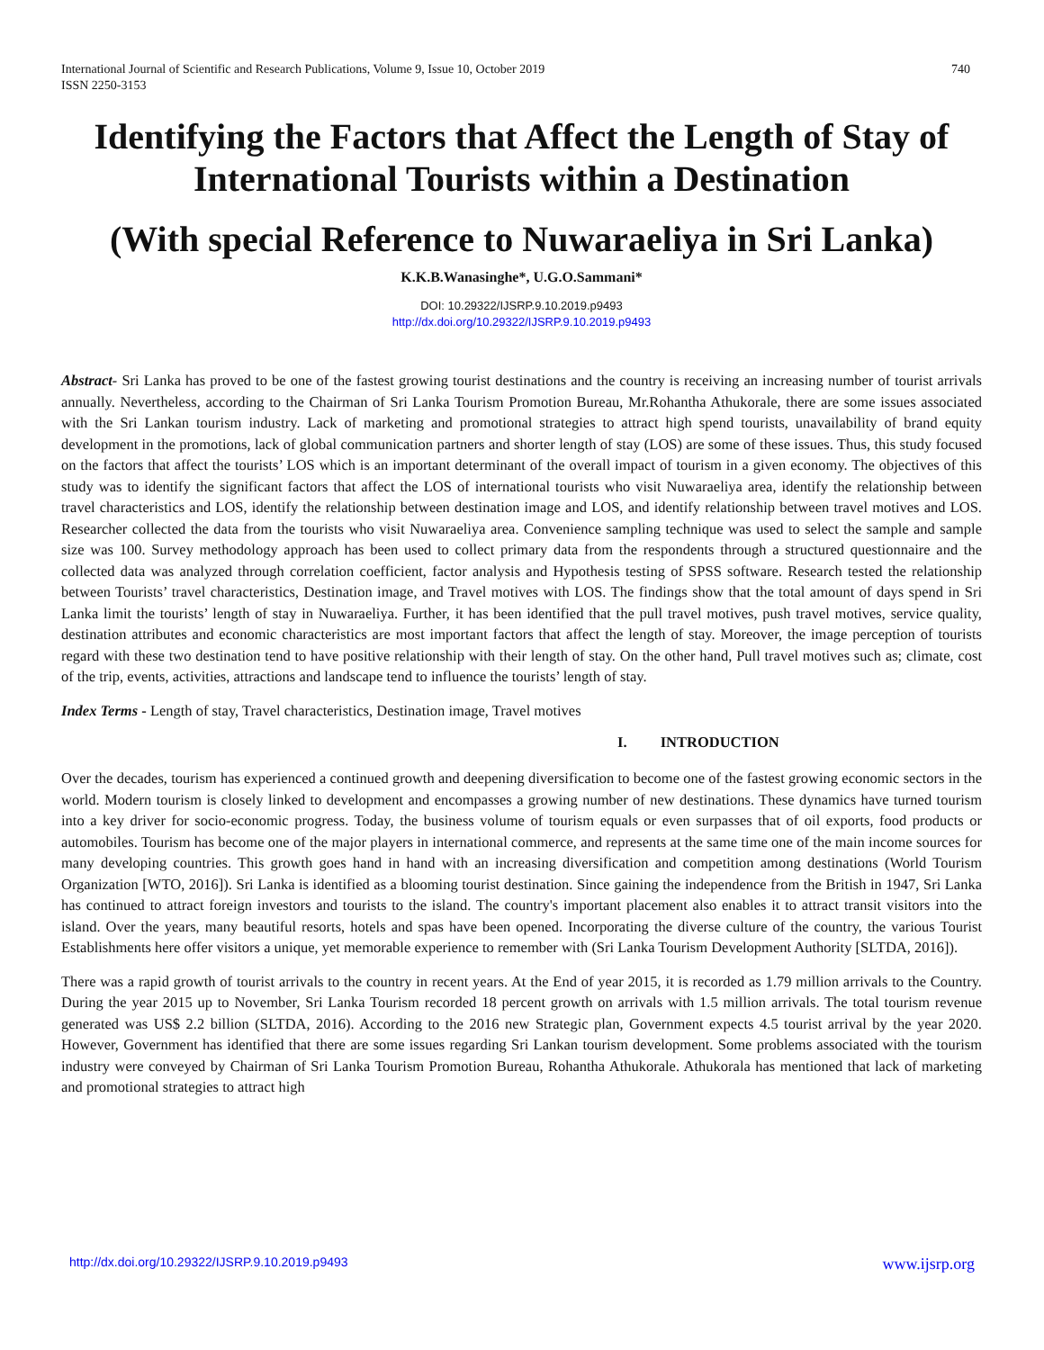740 International Journal of Scientific and Research Publications, Volume 9, Issue 10, October 2019
ISSN 2250-3153
Identifying the Factors that Affect the Length of Stay of International Tourists within a Destination
(With special Reference to Nuwaraeliya in Sri Lanka)
K.K.B.Wanasinghe*, U.G.O.Sammani*
DOI: 10.29322/IJSRP.9.10.2019.p9493
http://dx.doi.org/10.29322/IJSRP.9.10.2019.p9493
Abstract- Sri Lanka has proved to be one of the fastest growing tourist destinations and the country is receiving an increasing number of tourist arrivals annually. Nevertheless, according to the Chairman of Sri Lanka Tourism Promotion Bureau, Mr.Rohantha Athukorale, there are some issues associated with the Sri Lankan tourism industry. Lack of marketing and promotional strategies to attract high spend tourists, unavailability of brand equity development in the promotions, lack of global communication partners and shorter length of stay (LOS) are some of these issues. Thus, this study focused on the factors that affect the tourists’ LOS which is an important determinant of the overall impact of tourism in a given economy. The objectives of this study was to identify the significant factors that affect the LOS of international tourists who visit Nuwaraeliya area, identify the relationship between travel characteristics and LOS, identify the relationship between destination image and LOS, and identify relationship between travel motives and LOS. Researcher collected the data from the tourists who visit Nuwaraeliya area. Convenience sampling technique was used to select the sample and sample size was 100. Survey methodology approach has been used to collect primary data from the respondents through a structured questionnaire and the collected data was analyzed through correlation coefficient, factor analysis and Hypothesis testing of SPSS software. Research tested the relationship between Tourists’ travel characteristics, Destination image, and Travel motives with LOS. The findings show that the total amount of days spend in Sri Lanka limit the tourists’ length of stay in Nuwaraeliya. Further, it has been identified that the pull travel motives, push travel motives, service quality, destination attributes and economic characteristics are most important factors that affect the length of stay. Moreover, the image perception of tourists regard with these two destination tend to have positive relationship with their length of stay. On the other hand, Pull travel motives such as; climate, cost of the trip, events, activities, attractions and landscape tend to influence the tourists’ length of stay.
Index Terms - Length of stay, Travel characteristics, Destination image, Travel motives
I. INTRODUCTION
Over the decades, tourism has experienced a continued growth and deepening diversification to become one of the fastest growing economic sectors in the world. Modern tourism is closely linked to development and encompasses a growing number of new destinations. These dynamics have turned tourism into a key driver for socio-economic progress. Today, the business volume of tourism equals or even surpasses that of oil exports, food products or automobiles. Tourism has become one of the major players in international commerce, and represents at the same time one of the main income sources for many developing countries. This growth goes hand in hand with an increasing diversification and competition among destinations (World Tourism Organization [WTO, 2016]). Sri Lanka is identified as a blooming tourist destination. Since gaining the independence from the British in 1947, Sri Lanka has continued to attract foreign investors and tourists to the island. The country's important placement also enables it to attract transit visitors into the island. Over the years, many beautiful resorts, hotels and spas have been opened. Incorporating the diverse culture of the country, the various Tourist Establishments here offer visitors a unique, yet memorable experience to remember with (Sri Lanka Tourism Development Authority [SLTDA, 2016]).
There was a rapid growth of tourist arrivals to the country in recent years. At the End of year 2015, it is recorded as 1.79 million arrivals to the Country. During the year 2015 up to November, Sri Lanka Tourism recorded 18 percent growth on arrivals with 1.5 million arrivals. The total tourism revenue generated was US$ 2.2 billion (SLTDA, 2016). According to the 2016 new Strategic plan, Government expects 4.5 tourist arrival by the year 2020. However, Government has identified that there are some issues regarding Sri Lankan tourism development. Some problems associated with the tourism industry were conveyed by Chairman of Sri Lanka Tourism Promotion Bureau, Rohantha Athukorale. Athukorala has mentioned that lack of marketing and promotional strategies to attract high
www.ijsrp.org http://dx.doi.org/10.29322/IJSRP.9.10.2019.p9493